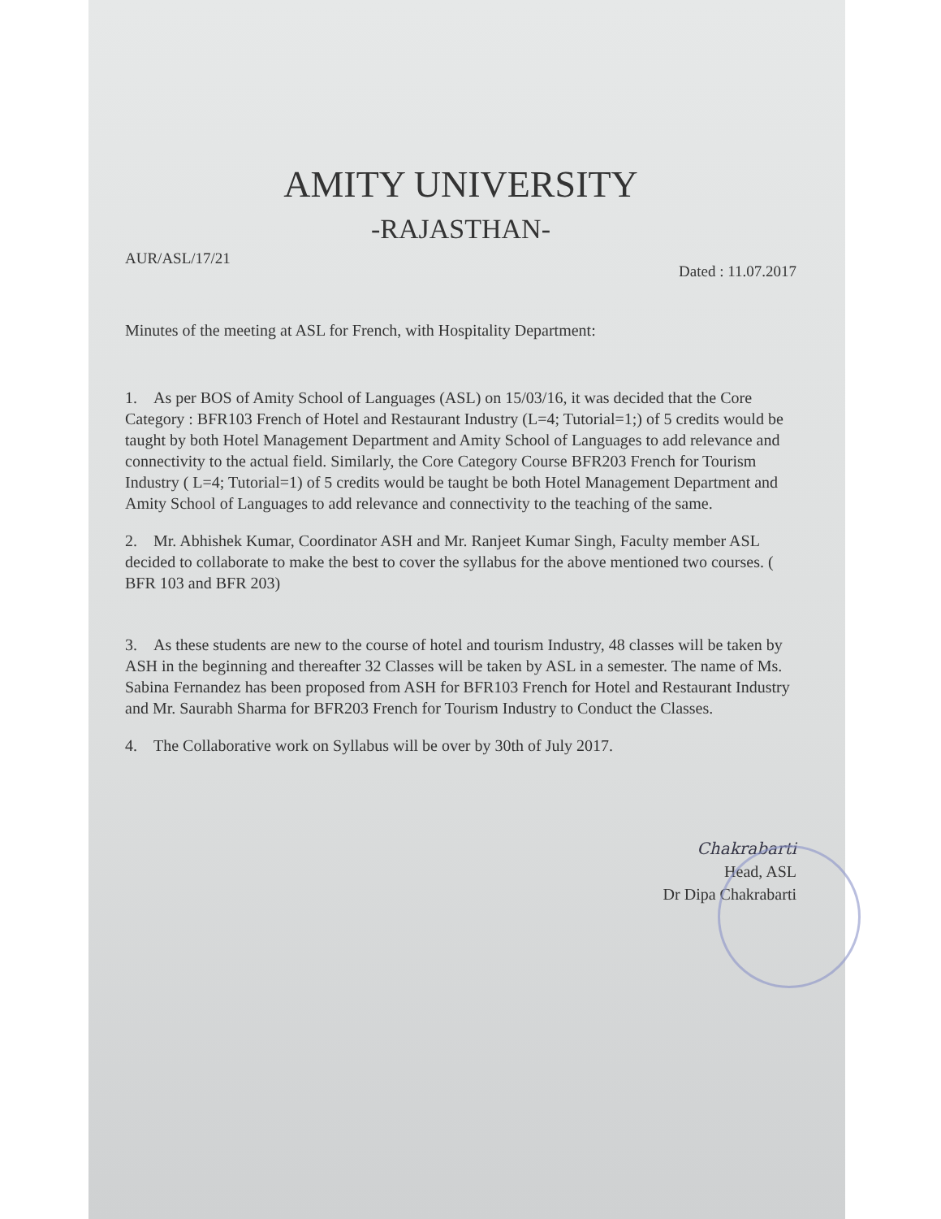AMITY UNIVERSITY
-RAJASTHAN-
AUR/ASL/17/21 Dated : 11.07.2017
Minutes of the meeting at ASL for French, with Hospitality Department:
1. As per BOS of Amity School of Languages (ASL) on 15/03/16, it was decided that the Core Category : BFR103 French of Hotel and Restaurant Industry (L=4; Tutorial=1;) of 5 credits would be taught by both Hotel Management Department and Amity School of Languages to add relevance and connectivity to the actual field. Similarly, the Core Category Course BFR203 French for Tourism Industry ( L=4; Tutorial=1) of 5 credits would be taught be both Hotel Management Department and Amity School of Languages to add relevance and connectivity to the teaching of the same.
2. Mr. Abhishek Kumar, Coordinator ASH and Mr. Ranjeet Kumar Singh, Faculty member ASL decided to collaborate to make the best to cover the syllabus for the above mentioned two courses. ( BFR 103 and BFR 203)
3. As these students are new to the course of hotel and tourism Industry, 48 classes will be taken by ASH in the beginning and thereafter 32 Classes will be taken by ASL in a semester. The name of Ms. Sabina Fernandez has been proposed from ASH for BFR103 French for Hotel and Restaurant Industry and Mr. Saurabh Sharma for BFR203 French for Tourism Industry to Conduct the Classes.
4. The Collaborative work on Syllabus will be over by 30th of July 2017.
Chakrabarti
Head, ASL
Dr Dipa Chakrabarti